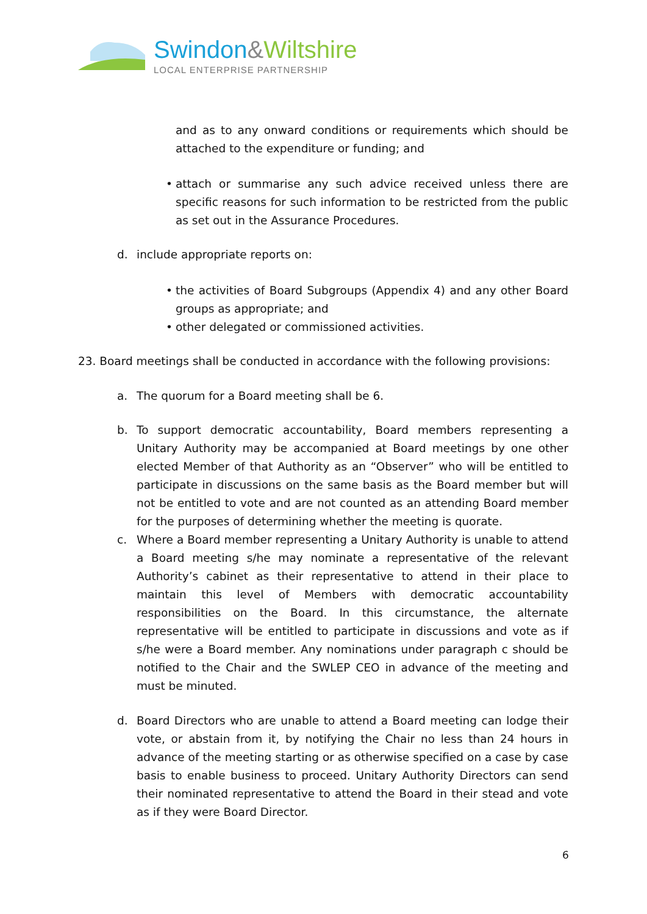Swindon&Wiltshire
LOCAL ENTERPRISE PARTNERSHIP
and as to any onward conditions or requirements which should be attached to the expenditure or funding; and
• attach or summarise any such advice received unless there are specific reasons for such information to be restricted from the public as set out in the Assurance Procedures.
d. include appropriate reports on:
• the activities of Board Subgroups (Appendix 4) and any other Board groups as appropriate; and
• other delegated or commissioned activities.
23. Board meetings shall be conducted in accordance with the following provisions:
a. The quorum for a Board meeting shall be 6.
b. To support democratic accountability, Board members representing a Unitary Authority may be accompanied at Board meetings by one other elected Member of that Authority as an “Observer” who will be entitled to participate in discussions on the same basis as the Board member but will not be entitled to vote and are not counted as an attending Board member for the purposes of determining whether the meeting is quorate.
c. Where a Board member representing a Unitary Authority is unable to attend a Board meeting s/he may nominate a representative of the relevant Authority’s cabinet as their representative to attend in their place to maintain this level of Members with democratic accountability responsibilities on the Board. In this circumstance, the alternate representative will be entitled to participate in discussions and vote as if s/he were a Board member. Any nominations under paragraph c should be notified to the Chair and the SWLEP CEO in advance of the meeting and must be minuted.
d. Board Directors who are unable to attend a Board meeting can lodge their vote, or abstain from it, by notifying the Chair no less than 24 hours in advance of the meeting starting or as otherwise specified on a case by case basis to enable business to proceed. Unitary Authority Directors can send their nominated representative to attend the Board in their stead and vote as if they were Board Director.
6